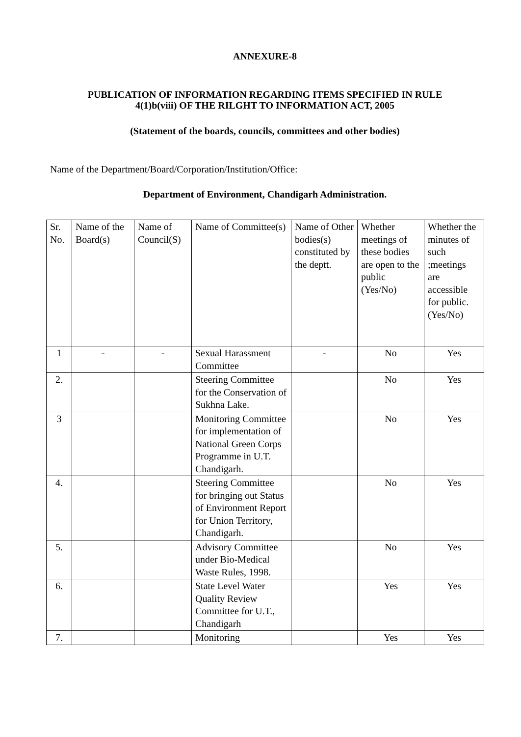ANNEXURE-8
PUBLICATION OF INFORMATION REGARDING ITEMS SPECIFIED IN RULE
4(1)b(viii) OF THE RILGHT TO INFORMATION ACT, 2005
(Statement of the boards, councils, committees and other bodies)
Name of the Department/Board/Corporation/Institution/Office:
Department of Environment, Chandigarh Administration.
| Sr. No. | Name of the Board(s) | Name of Council(S) | Name of Committee(s) | Name of Other bodies(s) constituted by the deptt. | Whether meetings of these bodies are open to the public (Yes/No) | Whether the minutes of such ;meetings are accessible for public. (Yes/No) |
| 1 | - | - | Sexual Harassment Committee | - | No | Yes |
| 2. | | | Steering Committee for the Conservation of Sukhna Lake. | | No | Yes |
| 3 | | | Monitoring Committee for implementation of National Green Corps Programme in U.T. Chandigarh. | | No | Yes |
| 4. | | | Steering Committee for bringing out Status of Environment Report for Union Territory, Chandigarh. | | No | Yes |
| 5. | | | Advisory Committee under Bio-Medical Waste Rules, 1998. | | No | Yes |
| 6. | | | State Level Water Quality Review Committee for U.T., Chandigarh | | Yes | Yes |
| 7. | | | Monitoring | | Yes | Yes |